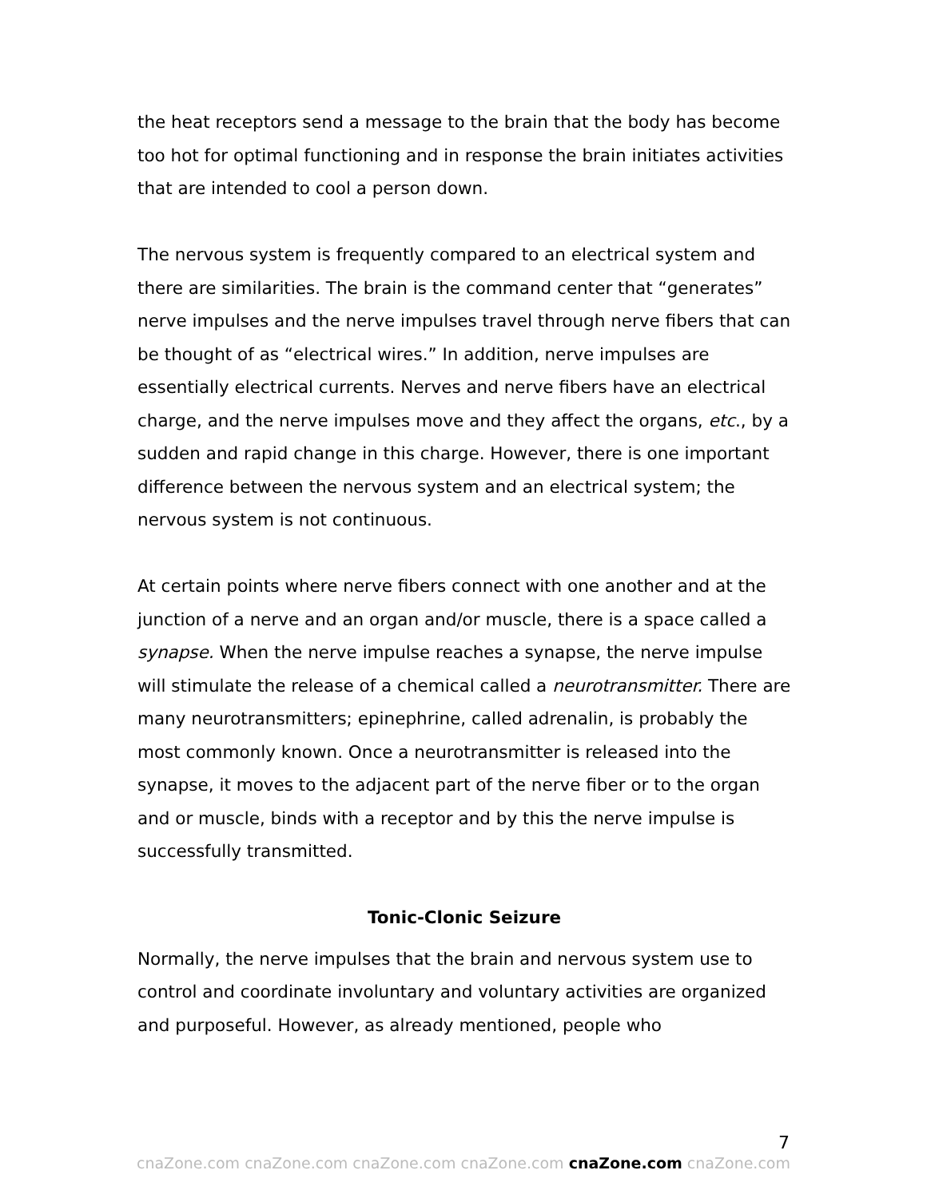the heat receptors send a message to the brain that the body has become too hot for optimal functioning and in response the brain initiates activities that are intended to cool a person down.
The nervous system is frequently compared to an electrical system and there are similarities. The brain is the command center that “generates” nerve impulses and the nerve impulses travel through nerve fibers that can be thought of as “electrical wires.” In addition, nerve impulses are essentially electrical currents. Nerves and nerve fibers have an electrical charge, and the nerve impulses move and they affect the organs, etc., by a sudden and rapid change in this charge. However, there is one important difference between the nervous system and an electrical system; the nervous system is not continuous.
At certain points where nerve fibers connect with one another and at the junction of a nerve and an organ and/or muscle, there is a space called a synapse. When the nerve impulse reaches a synapse, the nerve impulse will stimulate the release of a chemical called a neurotransmitter. There are many neurotransmitters; epinephrine, called adrenalin, is probably the most commonly known. Once a neurotransmitter is released into the synapse, it moves to the adjacent part of the nerve fiber or to the organ and or muscle, binds with a receptor and by this the nerve impulse is successfully transmitted.
Tonic-Clonic Seizure
Normally, the nerve impulses that the brain and nervous system use to control and coordinate involuntary and voluntary activities are organized and purposeful. However, as already mentioned, people who
7
cnaZone.com cnaZone.com cnaZone.com cnaZone.com cnaZone.com cnaZone.com